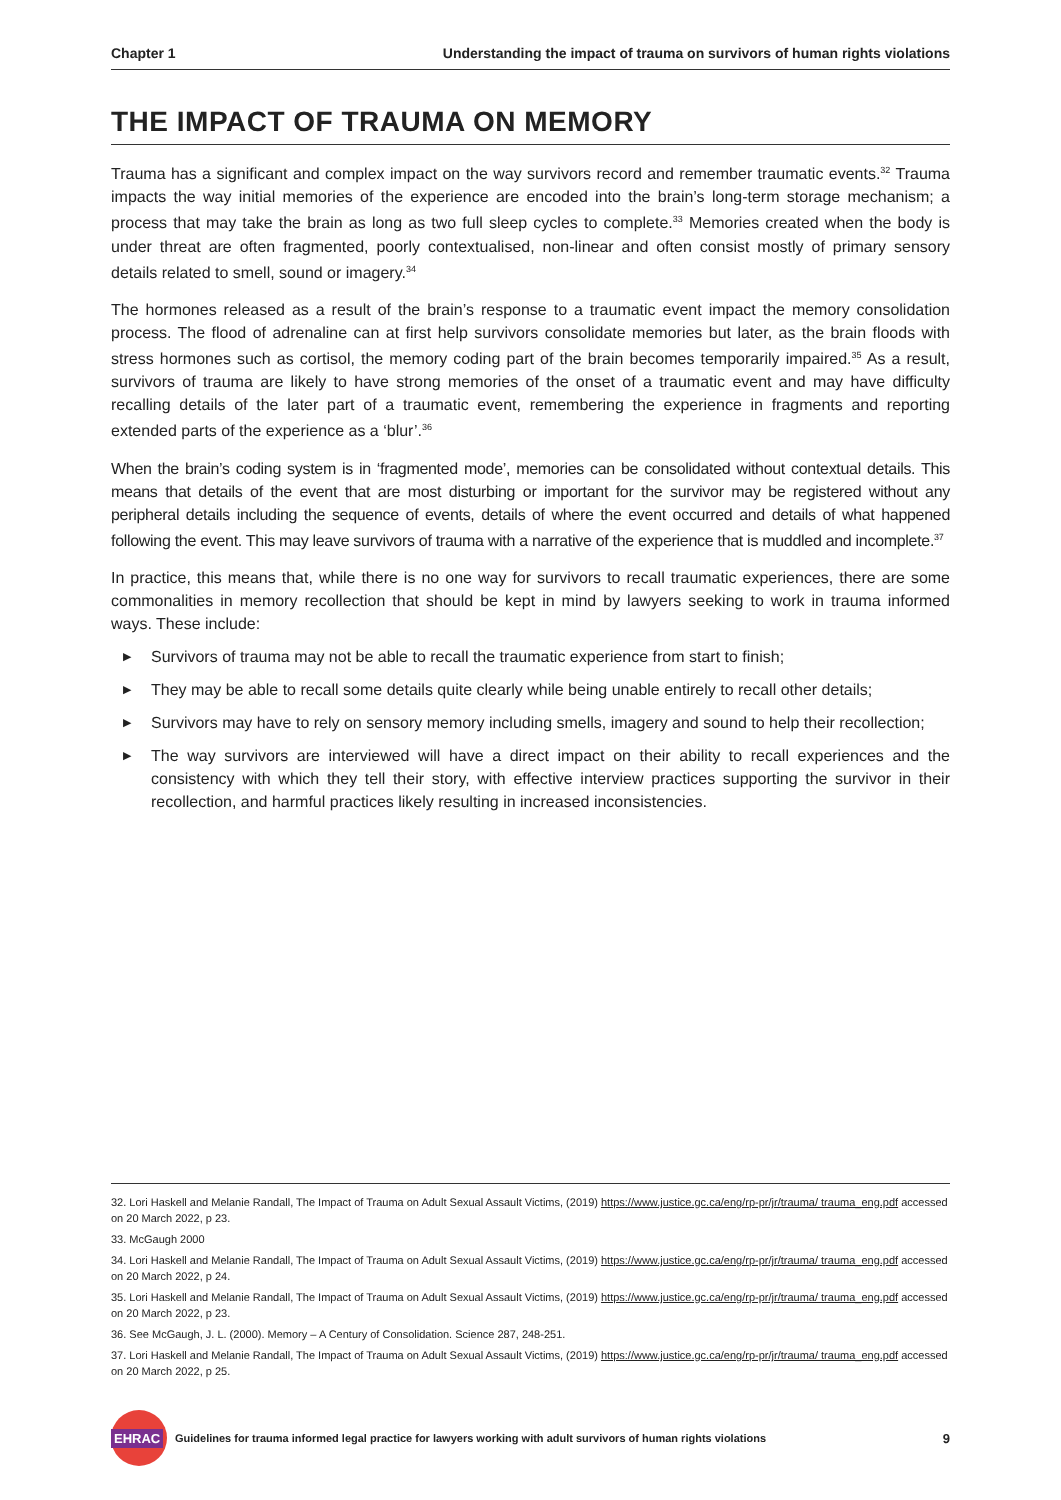Chapter 1 Understanding the impact of trauma on survivors of human rights violations
THE IMPACT OF TRAUMA ON MEMORY
Trauma has a significant and complex impact on the way survivors record and remember traumatic events.<sup>32</sup> Trauma impacts the way initial memories of the experience are encoded into the brain’s long-term storage mechanism; a process that may take the brain as long as two full sleep cycles to complete.<sup>33</sup> Memories created when the body is under threat are often fragmented, poorly contextualised, non-linear and often consist mostly of primary sensory details related to smell, sound or imagery.<sup>34</sup>
The hormones released as a result of the brain’s response to a traumatic event impact the memory consolidation process. The flood of adrenaline can at first help survivors consolidate memories but later, as the brain floods with stress hormones such as cortisol, the memory coding part of the brain becomes temporarily impaired.<sup>35</sup> As a result, survivors of trauma are likely to have strong memories of the onset of a traumatic event and may have difficulty recalling details of the later part of a traumatic event, remembering the experience in fragments and reporting extended parts of the experience as a ‘blur’.<sup>36</sup>
When the brain’s coding system is in ‘fragmented mode’, memories can be consolidated without contextual details. This means that details of the event that are most disturbing or important for the survivor may be registered without any peripheral details including the sequence of events, details of where the event occurred and details of what happened following the event. This may leave survivors of trauma with a narrative of the experience that is muddled and incomplete.<sup>37</sup>
In practice, this means that, while there is no one way for survivors to recall traumatic experiences, there are some commonalities in memory recollection that should be kept in mind by lawyers seeking to work in trauma informed ways. These include:
▶ Survivors of trauma may not be able to recall the traumatic experience from start to finish;
▶ They may be able to recall some details quite clearly while being unable entirely to recall other details;
▶ Survivors may have to rely on sensory memory including smells, imagery and sound to help their recollection;
▶ The way survivors are interviewed will have a direct impact on their ability to recall experiences and the consistency with which they tell their story, with effective interview practices supporting the survivor in their recollection, and harmful practices likely resulting in increased inconsistencies.
32. Lori Haskell and Melanie Randall, The Impact of Trauma on Adult Sexual Assault Victims, (2019) https://www.justice.gc.ca/eng/rp-pr/jr/trauma/ trauma_eng.pdf accessed on 20 March 2022, p 23.
33. McGaugh 2000
34. Lori Haskell and Melanie Randall, The Impact of Trauma on Adult Sexual Assault Victims, (2019) https://www.justice.gc.ca/eng/rp-pr/jr/trauma/ trauma_eng.pdf accessed on 20 March 2022, p 24.
35. Lori Haskell and Melanie Randall, The Impact of Trauma on Adult Sexual Assault Victims, (2019) https://www.justice.gc.ca/eng/rp-pr/jr/trauma/ trauma_eng.pdf accessed on 20 March 2022, p 23.
36. See McGaugh, J. L. (2000). Memory – A Century of Consolidation. Science 287, 248-251.
37. Lori Haskell and Melanie Randall, The Impact of Trauma on Adult Sexual Assault Victims, (2019) https://www.justice.gc.ca/eng/rp-pr/jr/trauma/ trauma_eng.pdf accessed on 20 March 2022, p 25.
EHRAC
Guidelines for trauma informed legal practice for lawyers working with adult survivors of human rights violations 9